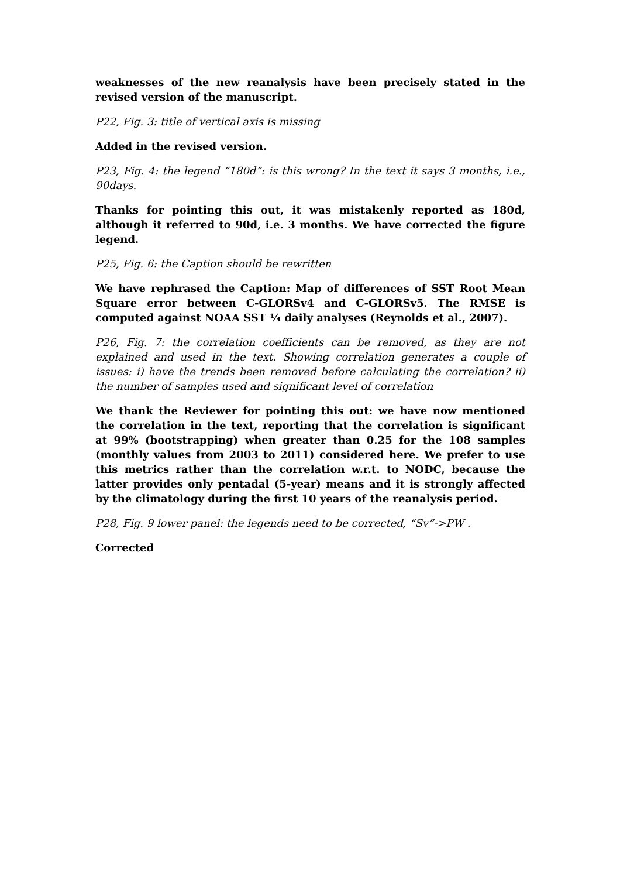weaknesses of the new reanalysis have been precisely stated in the revised version of the manuscript.
P22, Fig. 3: title of vertical axis is missing
Added in the revised version.
P23, Fig. 4: the legend “180d”: is this wrong? In the text it says 3 months, i.e., 90days.
Thanks for pointing this out, it was mistakenly reported as 180d, although it referred to 90d, i.e. 3 months. We have corrected the figure legend.
P25, Fig. 6: the Caption should be rewritten
We have rephrased the Caption: Map of differences of SST Root Mean Square error between C-GLORSv4 and C-GLORSv5. The RMSE is computed against NOAA SST ¼ daily analyses (Reynolds et al., 2007).
P26, Fig. 7: the correlation coefficients can be removed, as they are not explained and used in the text. Showing correlation generates a couple of issues: i) have the trends been removed before calculating the correlation? ii) the number of samples used and significant level of correlation
We thank the Reviewer for pointing this out: we have now mentioned the correlation in the text, reporting that the correlation is significant at 99% (bootstrapping) when greater than 0.25 for the 108 samples (monthly values from 2003 to 2011) considered here. We prefer to use this metrics rather than the correlation w.r.t. to NODC, because the latter provides only pentadal (5-year) means and it is strongly affected by the climatology during the first 10 years of the reanalysis period.
P28, Fig. 9 lower panel: the legends need to be corrected, “Sv”->PW .
Corrected